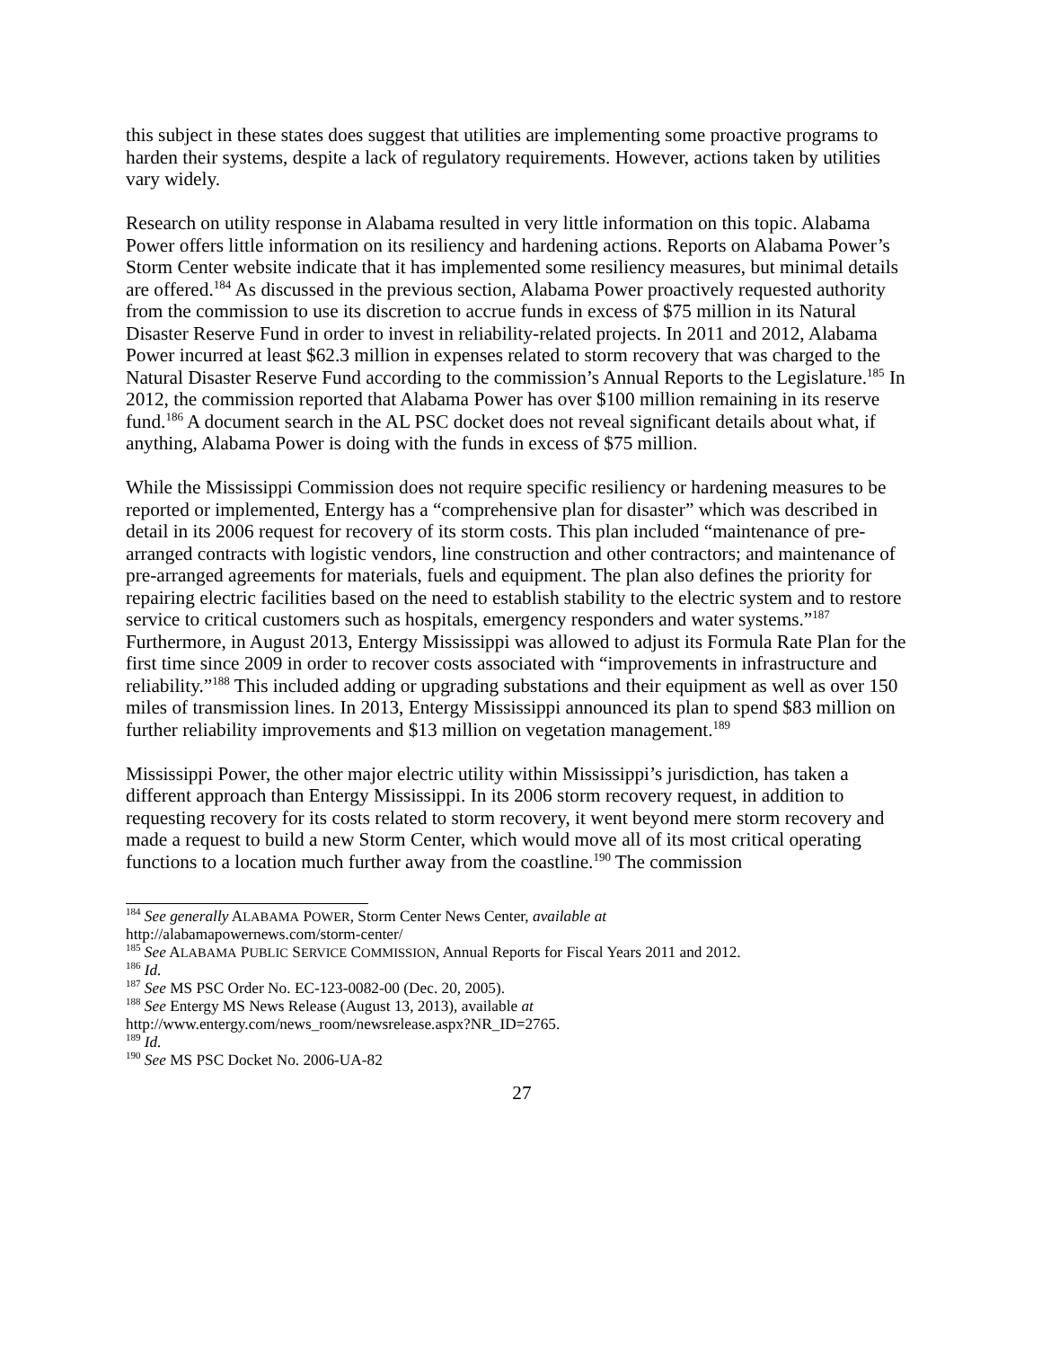this subject in these states does suggest that utilities are implementing some proactive programs to harden their systems, despite a lack of regulatory requirements. However, actions taken by utilities vary widely.
Research on utility response in Alabama resulted in very little information on this topic. Alabama Power offers little information on its resiliency and hardening actions. Reports on Alabama Power’s Storm Center website indicate that it has implemented some resiliency measures, but minimal details are offered.<sup>184</sup> As discussed in the previous section, Alabama Power proactively requested authority from the commission to use its discretion to accrue funds in excess of $75 million in its Natural Disaster Reserve Fund in order to invest in reliability-related projects. In 2011 and 2012, Alabama Power incurred at least $62.3 million in expenses related to storm recovery that was charged to the Natural Disaster Reserve Fund according to the commission’s Annual Reports to the Legislature.<sup>185</sup> In 2012, the commission reported that Alabama Power has over $100 million remaining in its reserve fund.<sup>186</sup> A document search in the AL PSC docket does not reveal significant details about what, if anything, Alabama Power is doing with the funds in excess of $75 million.
While the Mississippi Commission does not require specific resiliency or hardening measures to be reported or implemented, Entergy has a “comprehensive plan for disaster” which was described in detail in its 2006 request for recovery of its storm costs. This plan included “maintenance of pre-arranged contracts with logistic vendors, line construction and other contractors; and maintenance of pre-arranged agreements for materials, fuels and equipment. The plan also defines the priority for repairing electric facilities based on the need to establish stability to the electric system and to restore service to critical customers such as hospitals, emergency responders and water systems.”<sup>187</sup> Furthermore, in August 2013, Entergy Mississippi was allowed to adjust its Formula Rate Plan for the first time since 2009 in order to recover costs associated with “improvements in infrastructure and reliability.”<sup>188</sup> This included adding or upgrading substations and their equipment as well as over 150 miles of transmission lines. In 2013, Entergy Mississippi announced its plan to spend $83 million on further reliability improvements and $13 million on vegetation management.<sup>189</sup>
Mississippi Power, the other major electric utility within Mississippi’s jurisdiction, has taken a different approach than Entergy Mississippi. In its 2006 storm recovery request, in addition to requesting recovery for its costs related to storm recovery, it went beyond mere storm recovery and made a request to build a new Storm Center, which would move all of its most critical operating functions to a location much further away from the coastline.<sup>190</sup> The commission
<sup>184</sup> See generally ALABAMA POWER, Storm Center News Center, available at
http://alabamapowernews.com/storm-center/
<sup>185</sup> See ALABAMA PUBLIC SERVICE COMMISSION, Annual Reports for Fiscal Years 2011 and 2012.
<sup>186</sup> Id.
<sup>187</sup> See MS PSC Order No. EC-123-0082-00 (Dec. 20, 2005).
<sup>188</sup> See Entergy MS News Release (August 13, 2013), available at
http://www.entergy.com/news_room/newsrelease.aspx?NR_ID=2765.
<sup>189</sup> Id.
<sup>190</sup> See MS PSC Docket No. 2006-UA-82
27